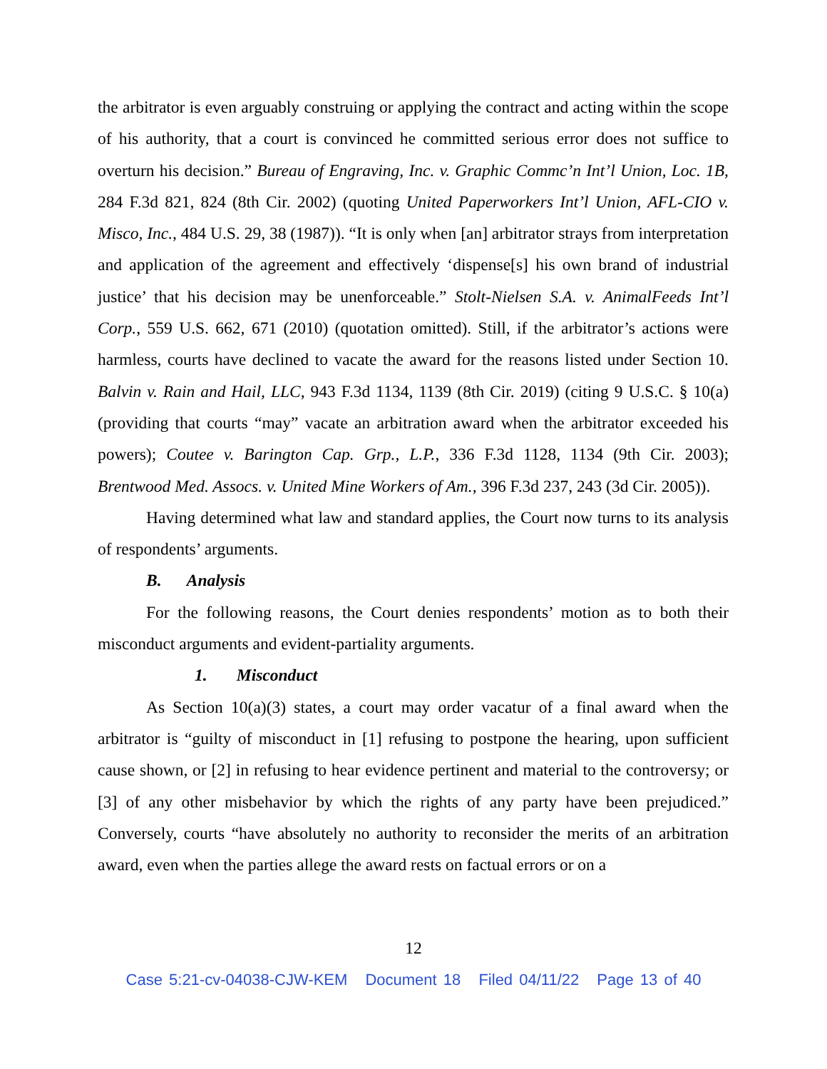the arbitrator is even arguably construing or applying the contract and acting within the scope of his authority, that a court is convinced he committed serious error does not suffice to overturn his decision.” Bureau of Engraving, Inc. v. Graphic Commc’n Int’l Union, Loc. 1B, 284 F.3d 821, 824 (8th Cir. 2002) (quoting United Paperworkers Int’l Union, AFL-CIO v. Misco, Inc., 484 U.S. 29, 38 (1987)). “It is only when [an] arbitrator strays from interpretation and application of the agreement and effectively ‘dispense[s] his own brand of industrial justice’ that his decision may be unenforceable.” Stolt-Nielsen S.A. v. AnimalFeeds Int’l Corp., 559 U.S. 662, 671 (2010) (quotation omitted). Still, if the arbitrator’s actions were harmless, courts have declined to vacate the award for the reasons listed under Section 10. Balvin v. Rain and Hail, LLC, 943 F.3d 1134, 1139 (8th Cir. 2019) (citing 9 U.S.C. § 10(a) (providing that courts “may” vacate an arbitration award when the arbitrator exceeded his powers); Coutee v. Barington Cap. Grp., L.P., 336 F.3d 1128, 1134 (9th Cir. 2003); Brentwood Med. Assocs. v. United Mine Workers of Am., 396 F.3d 237, 243 (3d Cir. 2005)).
Having determined what law and standard applies, the Court now turns to its analysis of respondents’ arguments.
B. Analysis
For the following reasons, the Court denies respondents’ motion as to both their misconduct arguments and evident-partiality arguments.
1. Misconduct
As Section 10(a)(3) states, a court may order vacatur of a final award when the arbitrator is “guilty of misconduct in [1] refusing to postpone the hearing, upon sufficient cause shown, or [2] in refusing to hear evidence pertinent and material to the controversy; or [3] of any other misbehavior by which the rights of any party have been prejudiced.” Conversely, courts “have absolutely no authority to reconsider the merits of an arbitration award, even when the parties allege the award rests on factual errors or on a
12
Case 5:21-cv-04038-CJW-KEM Document 18 Filed 04/11/22 Page 13 of 40